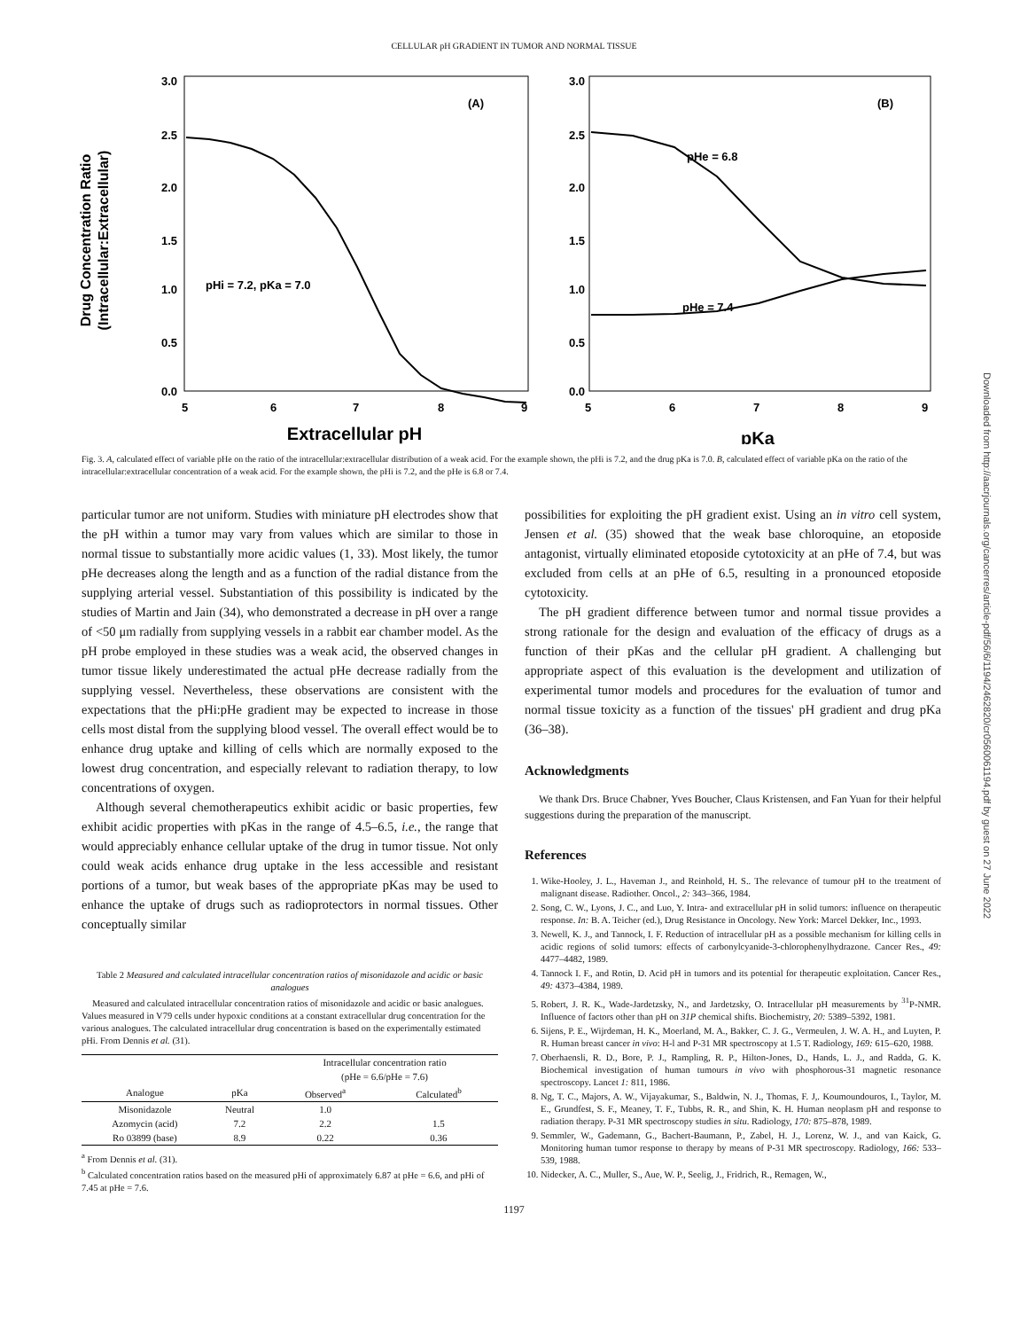CELLULAR pH GRADIENT IN TUMOR AND NORMAL TISSUE
Downloaded from http://aacrjournals.org/cancerres/article-pdf/56/6/1194/2462820/cr0560061194.pdf by guest on 27 June 2022
Drug Concentration Ratio
(Intracellular:Extracellular)
3.0
2.5
2.0
1.5
1.0
0.5
0.0
3.0
2.5
2.0
1.5
1.0
0.5
0.0
5
6
7
8
9
5
6
7
8
9
(A)
(B)
pHi = 7.2, pKa = 7.0
pHe = 6.8
pHe = 7.4
Extracellular pH
pKa
Fig. 3. A, calculated effect of variable pHe on the ratio of the intracellular:extracellular distribution of a weak acid. For the example shown, the pHi is 7.2, and the drug pKa is 7.0. B, calculated effect of variable pKa on the ratio of the intracellular:extracellular concentration of a weak acid. For the example shown, the pHi is 7.2, and the pHe is 6.8 or 7.4.
particular tumor are not uniform. Studies with miniature pH electrodes show that the pH within a tumor may vary from values which are similar to those in normal tissue to substantially more acidic values (1, 33). Most likely, the tumor pHe decreases along the length and as a function of the radial distance from the supplying arterial vessel. Substantiation of this possibility is indicated by the studies of Martin and Jain (34), who demonstrated a decrease in pH over a range of <50 μm radially from supplying vessels in a rabbit ear chamber model. As the pH probe employed in these studies was a weak acid, the observed changes in tumor tissue likely underestimated the actual pHe decrease radially from the supplying vessel. Nevertheless, these observations are consistent with the expectations that the pHi:pHe gradient may be expected to increase in those cells most distal from the supplying blood vessel. The overall effect would be to enhance drug uptake and killing of cells which are normally exposed to the lowest drug concentration, and especially relevant to radiation therapy, to low concentrations of oxygen.
Although several chemotherapeutics exhibit acidic or basic properties, few exhibit acidic properties with pKas in the range of 4.5–6.5, i.e., the range that would appreciably enhance cellular uptake of the drug in tumor tissue. Not only could weak acids enhance drug uptake in the less accessible and resistant portions of a tumor, but weak bases of the appropriate pKas may be used to enhance the uptake of drugs such as radioprotectors in normal tissues. Other conceptually similar
Table 2 Measured and calculated intracellular concentration ratios of misonidazole and acidic or basic analogues
Measured and calculated intracellular concentration ratios of misonidazole and acidic or basic analogues. Values measured in V79 cells under hypoxic conditions at a constant extracellular drug concentration for the various analogues. The calculated intracellular drug concentration is based on the experimentally estimated pHi. From Dennis et al. (31).
| | | Intracellular concentration ratio | |
| --- | --- | --- | --- |
| | | (pHe = 6.6/pHe = 7.6) | |
| Analogue | pKa | Observed<sup>a</sup> | Calculated<sup>b</sup> |
| Misonidazole | Neutral | 1.0 | |
| Azomycin (acid) | 7.2 | 2.2 | 1.5 |
| Ro 03899 (base) | 8.9 | 0.22 | 0.36 |
<sup>a</sup> From Dennis et al. (31).
<sup>b</sup> Calculated concentration ratios based on the measured pHi of approximately 6.87 at pHe = 6.6, and pHi of 7.45 at pHe = 7.6.
possibilities for exploiting the pH gradient exist. Using an in vitro cell system, Jensen et al. (35) showed that the weak base chloroquine, an etoposide antagonist, virtually eliminated etoposide cytotoxicity at an pHe of 7.4, but was excluded from cells at an pHe of 6.5, resulting in a pronounced etoposide cytotoxicity.
The pH gradient difference between tumor and normal tissue provides a strong rationale for the design and evaluation of the efficacy of drugs as a function of their pKas and the cellular pH gradient. A challenging but appropriate aspect of this evaluation is the development and utilization of experimental tumor models and procedures for the evaluation of tumor and normal tissue toxicity as a function of the tissues' pH gradient and drug pKa (36–38).
Acknowledgments
We thank Drs. Bruce Chabner, Yves Boucher, Claus Kristensen, and Fan Yuan for their helpful suggestions during the preparation of the manuscript.
References
1. Wike-Hooley, J. L., Haveman J., and Reinhold, H. S.. The relevance of tumour pH to the treatment of malignant disease. Radiother. Oncol., 2: 343–366, 1984.
2. Song, C. W., Lyons, J. C., and Luo, Y. Intra- and extracellular pH in solid tumors: influence on therapeutic response. In: B. A. Teicher (ed.), Drug Resistance in Oncology. New York: Marcel Dekker, Inc., 1993.
3. Newell, K. J., and Tannock, I. F. Reduction of intracellular pH as a possible mechanism for killing cells in acidic regions of solid tumors: effects of carbonylcyanide-3-chlorophenylhydrazone. Cancer Res., 49: 4477–4482, 1989.
4. Tannock I. F., and Rotin, D. Acid pH in tumors and its potential for therapeutic exploitation. Cancer Res., 49: 4373–4384, 1989.
5. Robert, J. R. K., Wade-Jardetzsky, N., and Jardetzsky, O. Intracellular pH measurements by <sup>31</sup>P-NMR. Influence of factors other than pH on 31P chemical shifts. Biochemistry, 20: 5389–5392, 1981.
6. Sijens, P. E., Wijrdeman, H. K., Moerland, M. A., Bakker, C. J. G., Vermeulen, J. W. A. H., and Luyten, P. R. Human breast cancer in vivo: H-l and P-31 MR spectroscopy at 1.5 T. Radiology, 169: 615–620, 1988.
7. Oberhaensli, R. D., Bore, P. J., Rampling, R. P., Hilton-Jones, D., Hands, L. J., and Radda, G. K. Biochemical investigation of human tumours in vivo with phosphorous-31 magnetic resonance spectroscopy. Lancet 1: 811, 1986.
8. Ng, T. C., Majors, A. W., Vijayakumar, S., Baldwin, N. J., Thomas, F. J,. Koumoundouros, I., Taylor, M. E., Grundfest, S. F., Meaney, T. F., Tubbs, R. R., and Shin, K. H. Human neoplasm pH and response to radiation therapy. P-31 MR spectroscopy studies in situ. Radiology, 170: 875–878, 1989.
9. Semmler, W., Gademann, G., Bachert-Baumann, P., Zabel, H. J., Lorenz, W. J., and van Kaick, G. Monitoring human tumor response to therapy by means of P-31 MR spectroscopy. Radiology, 166: 533–539, 1988.
10. Nidecker, A. C., Muller, S., Aue, W. P., Seelig, J., Fridrich, R., Remagen, W.,
1197